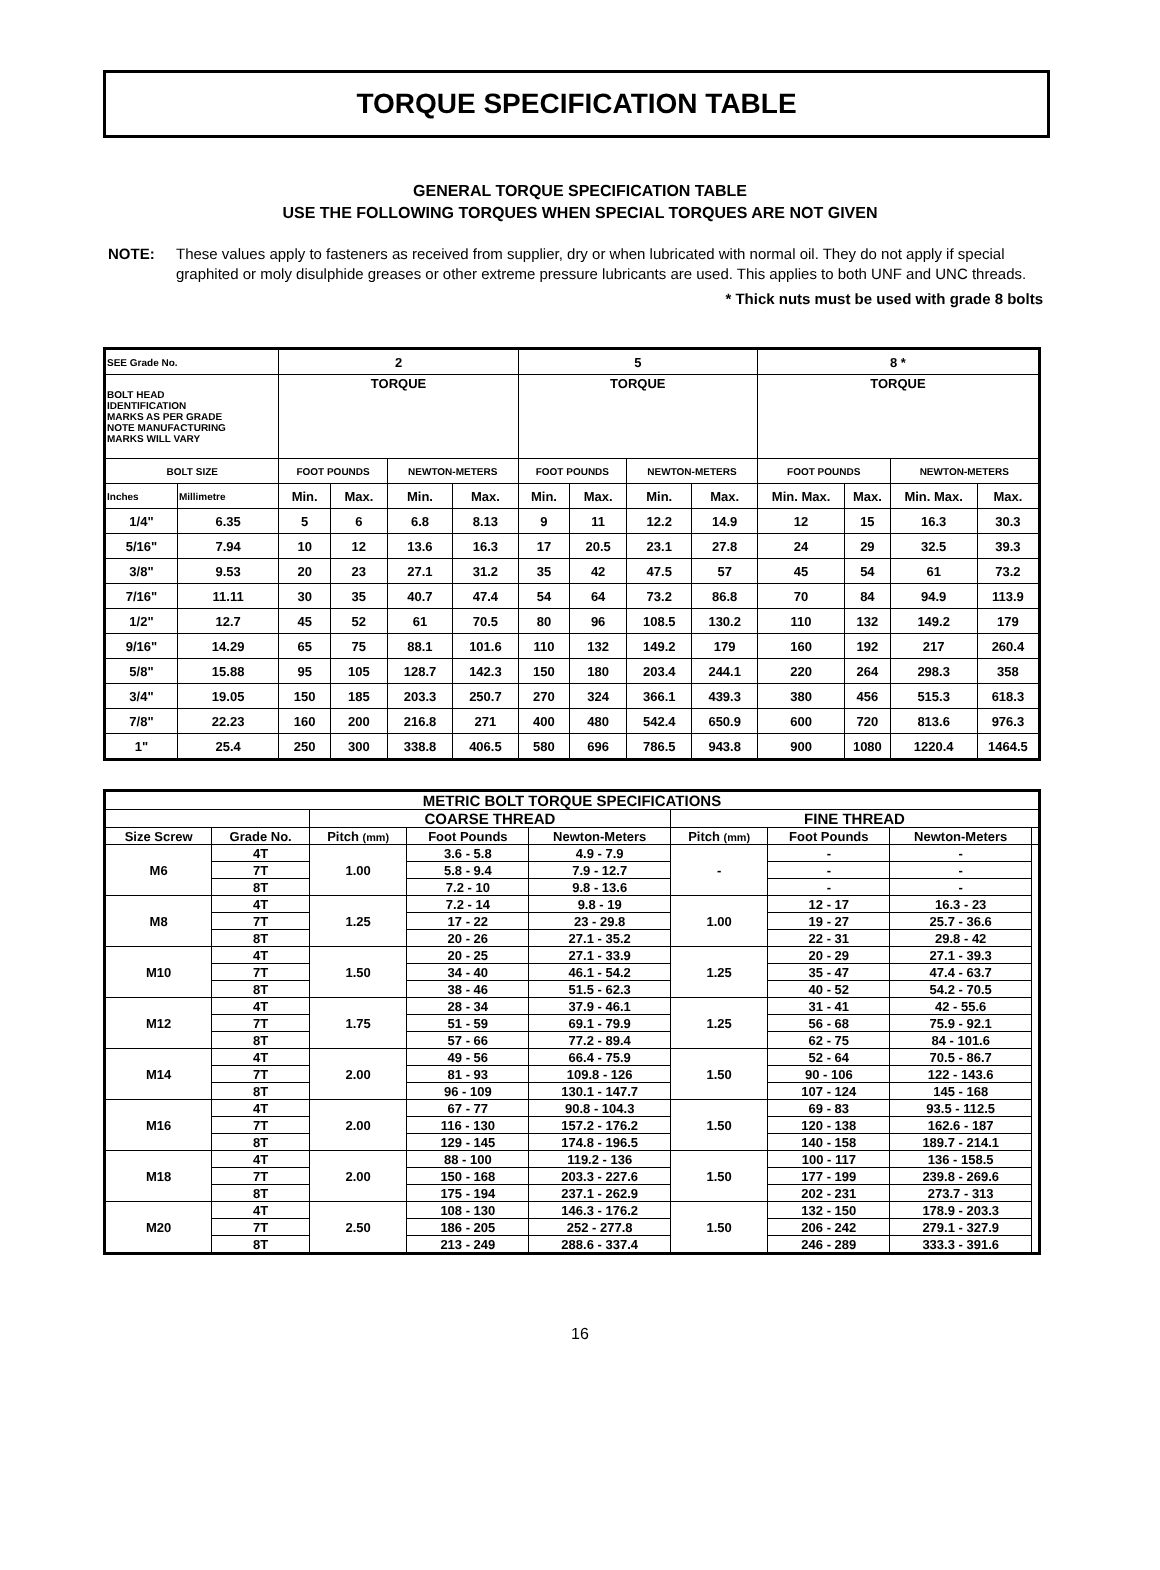TORQUE SPECIFICATION TABLE
GENERAL TORQUE SPECIFICATION TABLE
USE THE FOLLOWING TORQUES WHEN SPECIAL TORQUES ARE NOT GIVEN
NOTE: These values apply to fasteners as received from supplier, dry or when lubricated with normal oil. They do not apply if special graphited or moly disulphide greases or other extreme pressure lubricants are used. This applies to both UNF and UNC threads.
* Thick nuts must be used with grade 8 bolts
| SEE Grade No. | | 2 | | | | 5 | | | | 8 * | | | |
| BOLT HEAD IDENTIFICATION MARKS AS PER GRADE NOTE MANUFACTURING MARKS WILL VARY | | TORQUE | | | | TORQUE | | | | TORQUE | | | |
| BOLT SIZE | | FOOT POUNDS | | NEWTON-METERS | | FOOT POUNDS | | NEWTON-METERS | | FOOT POUNDS | | NEWTON-METERS | |
| Inches | Millimetre | Min. | Max. | Min. | Max. | Min. | Max. | Min. | Max. | Min. Max. | Max. | Min. Max. | Max. |
| 1/4" | 6.35 | 5 | 6 | 6.8 | 8.13 | 9 | 11 | 12.2 | 14.9 | 12 | 15 | 16.3 | 30.3 |
| 5/16" | 7.94 | 10 | 12 | 13.6 | 16.3 | 17 | 20.5 | 23.1 | 27.8 | 24 | 29 | 32.5 | 39.3 |
| 3/8" | 9.53 | 20 | 23 | 27.1 | 31.2 | 35 | 42 | 47.5 | 57 | 45 | 54 | 61 | 73.2 |
| 7/16" | 11.11 | 30 | 35 | 40.7 | 47.4 | 54 | 64 | 73.2 | 86.8 | 70 | 84 | 94.9 | 113.9 |
| 1/2" | 12.7 | 45 | 52 | 61 | 70.5 | 80 | 96 | 108.5 | 130.2 | 110 | 132 | 149.2 | 179 |
| 9/16" | 14.29 | 65 | 75 | 88.1 | 101.6 | 110 | 132 | 149.2 | 179 | 160 | 192 | 217 | 260.4 |
| 5/8" | 15.88 | 95 | 105 | 128.7 | 142.3 | 150 | 180 | 203.4 | 244.1 | 220 | 264 | 298.3 | 358 |
| 3/4" | 19.05 | 150 | 185 | 203.3 | 250.7 | 270 | 324 | 366.1 | 439.3 | 380 | 456 | 515.3 | 618.3 |
| 7/8" | 22.23 | 160 | 200 | 216.8 | 271 | 400 | 480 | 542.4 | 650.9 | 600 | 720 | 813.6 | 976.3 |
| 1" | 25.4 | 250 | 300 | 338.8 | 406.5 | 580 | 696 | 786.5 | 943.8 | 900 | 1080 | 1220.4 | 1464.5 |
| METRIC BOLT TORQUE SPECIFICATIONS | | | | | | | | |
| --- | --- | --- | --- | --- | --- | --- | --- | --- |
| | | COARSE THREAD | | | FINE THREAD | | | |
| Size Screw | Grade No. | Pitch (mm) | Foot Pounds | Newton-Meters | Pitch (mm) | Foot Pounds | Newton-Meters | |
| M6 | 4T | 1.00 | 3.6 - 5.8 | 4.9 - 7.9 | - | - | - | |
| | 7T | | 5.8 - 9.4 | 7.9 - 12.7 | | - | - | |
| | 8T | | 7.2 - 10 | 9.8 - 13.6 | | - | - | |
| M8 | 4T | 1.25 | 7.2 - 14 | 9.8 - 19 | 1.00 | 12 - 17 | 16.3 - 23 | |
| | 7T | | 17 - 22 | 23 - 29.8 | | 19 - 27 | 25.7 - 36.6 | |
| | 8T | | 20 - 26 | 27.1 - 35.2 | | 22 - 31 | 29.8 - 42 | |
| M10 | 4T | 1.50 | 20 - 25 | 27.1 - 33.9 | 1.25 | 20 - 29 | 27.1 - 39.3 | |
| | 7T | | 34 - 40 | 46.1 - 54.2 | | 35 - 47 | 47.4 - 63.7 | |
| | 8T | | 38 - 46 | 51.5 - 62.3 | | 40 - 52 | 54.2 - 70.5 | |
| M12 | 4T | 1.75 | 28 - 34 | 37.9 - 46.1 | 1.25 | 31 - 41 | 42 - 55.6 | |
| | 7T | | 51 - 59 | 69.1 - 79.9 | | 56 - 68 | 75.9 - 92.1 | |
| | 8T | | 57 - 66 | 77.2 - 89.4 | | 62 - 75 | 84 - 101.6 | |
| M14 | 4T | 2.00 | 49 - 56 | 66.4 - 75.9 | 1.50 | 52 - 64 | 70.5 - 86.7 | |
| | 7T | | 81 - 93 | 109.8 - 126 | | 90 - 106 | 122 - 143.6 | |
| | 8T | | 96 - 109 | 130.1 - 147.7 | | 107 - 124 | 145 - 168 | |
| M16 | 4T | 2.00 | 67 - 77 | 90.8 - 104.3 | 1.50 | 69 - 83 | 93.5 - 112.5 | |
| | 7T | | 116 - 130 | 157.2 - 176.2 | | 120 - 138 | 162.6 - 187 | |
| | 8T | | 129 - 145 | 174.8 - 196.5 | | 140 - 158 | 189.7 - 214.1 | |
| M18 | 4T | 2.00 | 88 - 100 | 119.2 - 136 | 1.50 | 100 - 117 | 136 - 158.5 | |
| | 7T | | 150 - 168 | 203.3 - 227.6 | | 177 - 199 | 239.8 - 269.6 | |
| | 8T | | 175 - 194 | 237.1 - 262.9 | | 202 - 231 | 273.7 - 313 | |
| M20 | 4T | 2.50 | 108 - 130 | 146.3 - 176.2 | 1.50 | 132 - 150 | 178.9 - 203.3 | |
| | 7T | | 186 - 205 | 252 - 277.8 | | 206 - 242 | 279.1 - 327.9 | |
| | 8T | | 213 - 249 | 288.6 - 337.4 | | 246 - 289 | 333.3 - 391.6 | |
16